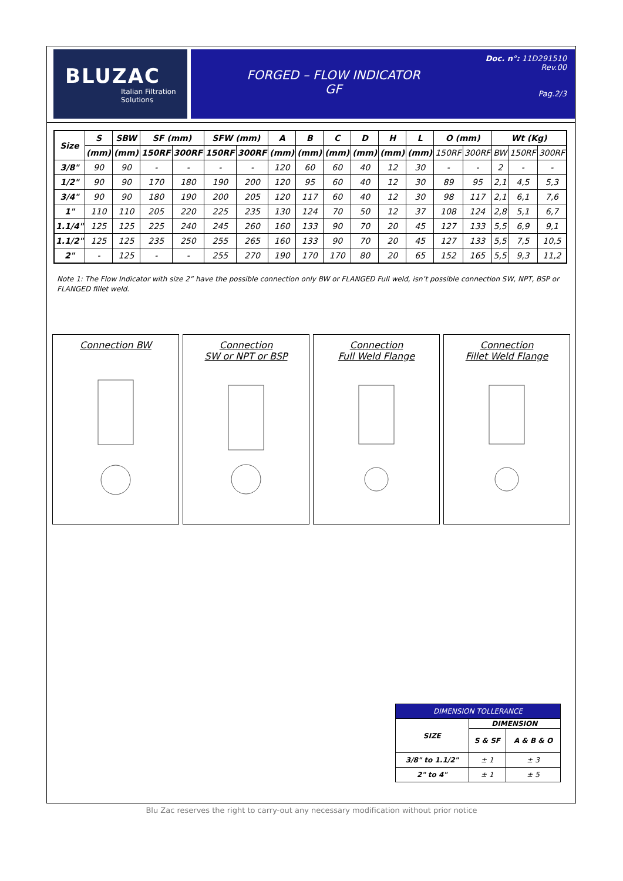BLUZAC
Italian Filtration Solutions
FORGED – FLOW INDICATOR
GF
Doc. n°: 11D291510
Rev.00
Pag.2/3
| Size | S | SBW | SF (mm) | | SFW (mm) | | A | B | C | D | H | L | O (mm) | | Wt (Kg) | | |
| --- | --- | --- | --- | --- | --- | --- | --- | --- | --- | --- | --- | --- | --- | --- | --- | --- | --- |
| | (mm) | (mm) | 150RF | 300RF | 150RF | 300RF | (mm) | (mm) | (mm) | (mm) | (mm) | (mm) | 150RF | 300RF | BW | 150RF | 300RF |
| 3/8" | 90 | 90 | - | - | - | - | 120 | 60 | 60 | 40 | 12 | 30 | - | - | 2 | - | - |
| 1/2" | 90 | 90 | 170 | 180 | 190 | 200 | 120 | 95 | 60 | 40 | 12 | 30 | 89 | 95 | 2,1 | 4,5 | 5,3 |
| 3/4" | 90 | 90 | 180 | 190 | 200 | 205 | 120 | 117 | 60 | 40 | 12 | 30 | 98 | 117 | 2,1 | 6,1 | 7,6 |
| 1" | 110 | 110 | 205 | 220 | 225 | 235 | 130 | 124 | 70 | 50 | 12 | 37 | 108 | 124 | 2,8 | 5,1 | 6,7 |
| 1.1/4" | 125 | 125 | 225 | 240 | 245 | 260 | 160 | 133 | 90 | 70 | 20 | 45 | 127 | 133 | 5,5 | 6,9 | 9,1 |
| 1.1/2" | 125 | 125 | 235 | 250 | 255 | 265 | 160 | 133 | 90 | 70 | 20 | 45 | 127 | 133 | 5,5 | 7,5 | 10,5 |
| 2" | - | 125 | - | - | 255 | 270 | 190 | 170 | 170 | 80 | 20 | 65 | 152 | 165 | 5,5 | 9,3 | 11,2 |
Note 1: The Flow Indicator with size 2” have the possible connection only BW or FLANGED Full weld, isn’t possible connection SW, NPT, BSP or FLANGED fillet weld.
Connection BW Connection
SW or NPT or BSP
Connection
Full Weld Flange
Connection
Fillet Weld Flange
| DIMENSION TOLLERANCE | | |
| SIZE | DIMENSION | |
| | S & SF | A & B & O |
| 3/8" to 1.1/2" | ± 1 | ± 3 |
| 2" to 4" | ± 1 | ± 5 |
Blu Zac reserves the right to carry-out any necessary modification without prior notice